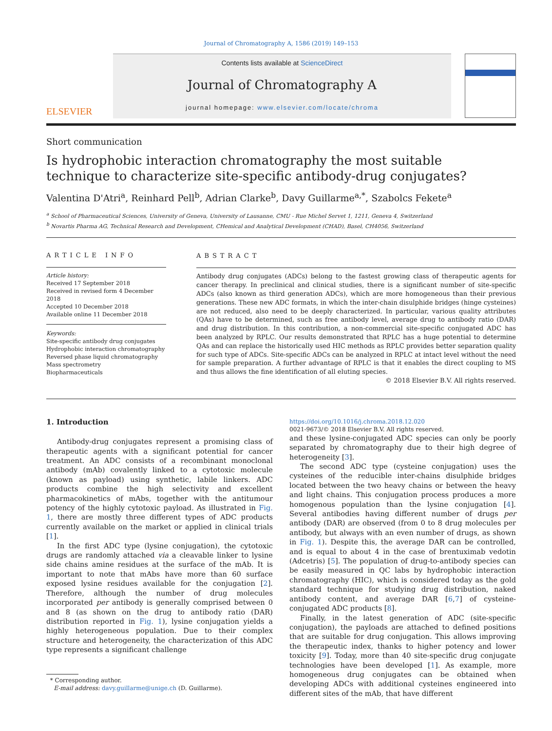Journal of Chromatography A, 1586 (2019) 149–153
ELSEVIER
Contents lists available at ScienceDirect
Journal of Chromatography A
journal homepage: www.elsevier.com/locate/chroma
Short communication
Is hydrophobic interaction chromatography the most suitable
technique to characterize site-specific antibody-drug conjugates?
Valentina D'Atri<sup>a</sup>, Reinhard Pell<sup>b</sup>, Adrian Clarke<sup>b</sup>, Davy Guillarme<sup>a,*</sup>, Szabolcs Fekete<sup>a</sup>
<sup>a</sup> School of Pharmaceutical Sciences, University of Geneva, University of Lausanne, CMU - Rue Michel Servet 1, 1211, Geneva 4, Switzerland
<sup>b</sup> Novartis Pharma AG, Technical Research and Development, CHemical and Analytical Development (CHAD), Basel, CH4056, Switzerland
ARTICLE INFO
Article history:
Received 17 September 2018
Received in revised form 4 December 2018
Accepted 10 December 2018
Available online 11 December 2018
Keywords:
Site-specific antibody drug conjugates
Hydrophobic interaction chromatography
Reversed phase liquid chromatography
Mass spectrometry
Biopharmaceuticals
ABSTRACT
Antibody drug conjugates (ADCs) belong to the fastest growing class of therapeutic agents for cancer therapy. In preclinical and clinical studies, there is a significant number of site-specific ADCs (also known as third generation ADCs), which are more homogeneous than their previous generations. These new ADC formats, in which the inter-chain disulphide bridges (hinge cysteines) are not reduced, also need to be deeply characterized. In particular, various quality attributes (QAs) have to be determined, such as free antibody level, average drug to antibody ratio (DAR) and drug distribution. In this contribution, a non-commercial site-specific conjugated ADC has been analyzed by RPLC. Our results demonstrated that RPLC has a huge potential to determine QAs and can replace the historically used HIC methods as RPLC provides better separation quality for such type of ADCs. Site-specific ADCs can be analyzed in RPLC at intact level without the need for sample preparation. A further advantage of RPLC is that it enables the direct coupling to MS and thus allows the fine identification of all eluting species.
© 2018 Elsevier B.V. All rights reserved.
1. Introduction
Antibody-drug conjugates represent a promising class of therapeutic agents with a significant potential for cancer treatment. An ADC consists of a recombinant monoclonal antibody (mAb) covalently linked to a cytotoxic molecule (known as payload) using synthetic, labile linkers. ADC products combine the high selectivity and excellent pharmacokinetics of mAbs, together with the antitumour potency of the highly cytotoxic payload. As illustrated in Fig. 1, there are mostly three different types of ADC products currently available on the market or applied in clinical trials [1].
In the first ADC type (lysine conjugation), the cytotoxic drugs are randomly attached via a cleavable linker to lysine side chains amine residues at the surface of the mAb. It is important to note that mAbs have more than 60 surface exposed lysine residues available for the conjugation [2]. Therefore, although the number of drug molecules incorporated per antibody is generally comprised between 0 and 8 (as shown on the drug to antibody ratio (DAR) distribution reported in Fig. 1), lysine conjugation yields a highly heterogeneous population. Due to their complex structure and heterogeneity, the characterization of this ADC type represents a significant challenge
* Corresponding author.
E-mail address: davy.guillarme@unige.ch (D. Guillarme).
https://doi.org/10.1016/j.chroma.2018.12.020
0021-9673/© 2018 Elsevier B.V. All rights reserved.
and these lysine-conjugated ADC species can only be poorly separated by chromatography due to their high degree of heterogeneity [3].
The second ADC type (cysteine conjugation) uses the cysteines of the reducible inter-chains disulphide bridges located between the two heavy chains or between the heavy and light chains. This conjugation process produces a more homogenous population than the lysine conjugation [4]. Several antibodies having different number of drugs per antibody (DAR) are observed (from 0 to 8 drug molecules per antibody, but always with an even number of drugs, as shown in Fig. 1). Despite this, the average DAR can be controlled, and is equal to about 4 in the case of brentuximab vedotin (Adcetris) [5]. The population of drug-to-antibody species can be easily measured in QC labs by hydrophobic interaction chromatography (HIC), which is considered today as the gold standard technique for studying drug distribution, naked antibody content, and average DAR [6,7] of cysteine-conjugated ADC products [8].
Finally, in the latest generation of ADC (site-specific conjugation), the payloads are attached to defined positions that are suitable for drug conjugation. This allows improving the therapeutic index, thanks to higher potency and lower toxicity [9]. Today, more than 40 site-specific drug conjugate technologies have been developed [1]. As example, more homogeneous drug conjugates can be obtained when developing ADCs with additional cysteines engineered into different sites of the mAb, that have different